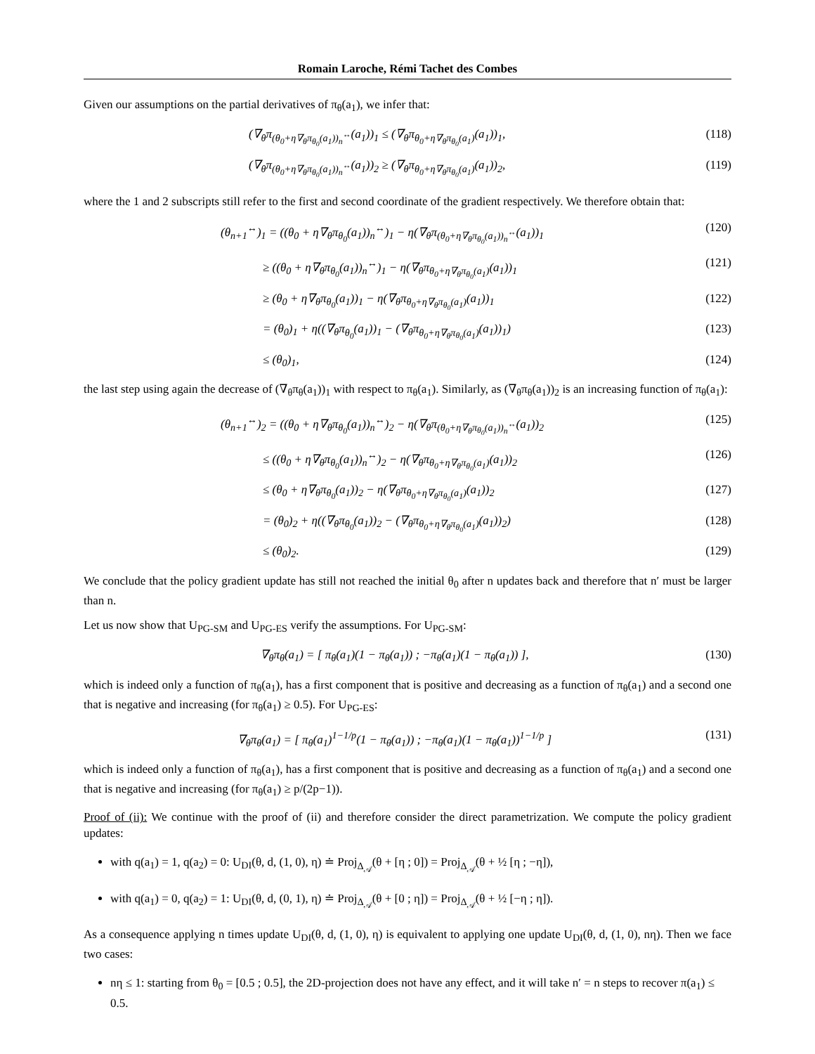Romain Laroche, Rémi Tachet des Combes
Given our assumptions on the partial derivatives of π<sub>θ</sub>(a<sub>1</sub>), we infer that:
(∇<sub>θ</sub>π<sub>(θ<sub>0</sub>+η∇<sub>θ</sub>π<sub>θ<sub>0</sub></sub>(a<sub>1</sub>))<sub>n</sub><sup>↔</sup></sub>(a<sub>1</sub>))<sub>1</sub> ≤ (∇<sub>θ</sub>π<sub>θ<sub>0</sub>+η∇<sub>θ</sub>π<sub>θ<sub>0</sub></sub>(a<sub>1</sub>)</sub>(a<sub>1</sub>))<sub>1</sub>, (118)
(∇<sub>θ</sub>π<sub>(θ<sub>0</sub>+η∇<sub>θ</sub>π<sub>θ<sub>0</sub></sub>(a<sub>1</sub>))<sub>n</sub><sup>↔</sup></sub>(a<sub>1</sub>))<sub>2</sub> ≥ (∇<sub>θ</sub>π<sub>θ<sub>0</sub>+η∇<sub>θ</sub>π<sub>θ<sub>0</sub></sub>(a<sub>1</sub>)</sub>(a<sub>1</sub>))<sub>2</sub>, (119)
where the 1 and 2 subscripts still refer to the first and second coordinate of the gradient respectively. We therefore obtain that:
(θ<sub>n+1</sub><sup>↔</sup>)<sub>1</sub> = ((θ<sub>0</sub> + η∇<sub>θ</sub>π<sub>θ<sub>0</sub></sub>(a<sub>1</sub>))<sub>n</sub><sup>↔</sup>)<sub>1</sub> − η(∇<sub>θ</sub>π<sub>(θ<sub>0</sub>+η∇<sub>θ</sub>π<sub>θ<sub>0</sub></sub>(a<sub>1</sub>))<sub>n</sub><sup>↔</sup></sub>(a<sub>1</sub>))<sub>1</sub> (120)
≥ ((θ<sub>0</sub> + η∇<sub>θ</sub>π<sub>θ<sub>0</sub></sub>(a<sub>1</sub>))<sub>n</sub><sup>↔</sup>)<sub>1</sub> − η(∇<sub>θ</sub>π<sub>θ<sub>0</sub>+η∇<sub>θ</sub>π<sub>θ<sub>0</sub></sub>(a<sub>1</sub>)</sub>(a<sub>1</sub>))<sub>1</sub> (121)
≥ (θ<sub>0</sub> + η∇<sub>θ</sub>π<sub>θ<sub>0</sub></sub>(a<sub>1</sub>))<sub>1</sub> − η(∇<sub>θ</sub>π<sub>θ<sub>0</sub>+η∇<sub>θ</sub>π<sub>θ<sub>0</sub></sub>(a<sub>1</sub>)</sub>(a<sub>1</sub>))<sub>1</sub> (122)
= (θ<sub>0</sub>)<sub>1</sub> + η((∇<sub>θ</sub>π<sub>θ<sub>0</sub></sub>(a<sub>1</sub>))<sub>1</sub> − (∇<sub>θ</sub>π<sub>θ<sub>0</sub>+η∇<sub>θ</sub>π<sub>θ<sub>0</sub></sub>(a<sub>1</sub>)</sub>(a<sub>1</sub>))<sub>1</sub>) (123)
≤ (θ<sub>0</sub>)<sub>1</sub>, (124)
the last step using again the decrease of (∇<sub>θ</sub>π<sub>θ</sub>(a<sub>1</sub>))<sub>1</sub> with respect to π<sub>θ</sub>(a<sub>1</sub>). Similarly, as (∇<sub>θ</sub>π<sub>θ</sub>(a<sub>1</sub>))<sub>2</sub> is an increasing function of π<sub>θ</sub>(a<sub>1</sub>):
(θ<sub>n+1</sub><sup>↔</sup>)<sub>2</sub> = ((θ<sub>0</sub> + η∇<sub>θ</sub>π<sub>θ<sub>0</sub></sub>(a<sub>1</sub>))<sub>n</sub><sup>↔</sup>)<sub>2</sub> − η(∇<sub>θ</sub>π<sub>(θ<sub>0</sub>+η∇<sub>θ</sub>π<sub>θ<sub>0</sub></sub>(a<sub>1</sub>))<sub>n</sub><sup>↔</sup></sub>(a<sub>1</sub>))<sub>2</sub> (125)
≤ ((θ<sub>0</sub> + η∇<sub>θ</sub>π<sub>θ<sub>0</sub></sub>(a<sub>1</sub>))<sub>n</sub><sup>↔</sup>)<sub>2</sub> − η(∇<sub>θ</sub>π<sub>θ<sub>0</sub>+η∇<sub>θ</sub>π<sub>θ<sub>0</sub></sub>(a<sub>1</sub>)</sub>(a<sub>1</sub>))<sub>2</sub> (126)
≤ (θ<sub>0</sub> + η∇<sub>θ</sub>π<sub>θ<sub>0</sub></sub>(a<sub>1</sub>))<sub>2</sub> − η(∇<sub>θ</sub>π<sub>θ<sub>0</sub>+η∇<sub>θ</sub>π<sub>θ<sub>0</sub></sub>(a<sub>1</sub>)</sub>(a<sub>1</sub>))<sub>2</sub> (127)
= (θ<sub>0</sub>)<sub>2</sub> + η((∇<sub>θ</sub>π<sub>θ<sub>0</sub></sub>(a<sub>1</sub>))<sub>2</sub> − (∇<sub>θ</sub>π<sub>θ<sub>0</sub>+η∇<sub>θ</sub>π<sub>θ<sub>0</sub></sub>(a<sub>1</sub>)</sub>(a<sub>1</sub>))<sub>2</sub>) (128)
≤ (θ<sub>0</sub>)<sub>2</sub>. (129)
We conclude that the policy gradient update has still not reached the initial θ<sub>0</sub> after n updates back and therefore that n′ must be larger than n.
Let us now show that U<sub>PG-SM</sub> and U<sub>PG-ES</sub> verify the assumptions. For U<sub>PG-SM</sub>:
∇<sub>θ</sub>π<sub>θ</sub>(a<sub>1</sub>) = [ π<sub>θ</sub>(a<sub>1</sub>)(1 − π<sub>θ</sub>(a<sub>1</sub>)) ; −π<sub>θ</sub>(a<sub>1</sub>)(1 − π<sub>θ</sub>(a<sub>1</sub>)) ], (130)
which is indeed only a function of π<sub>θ</sub>(a<sub>1</sub>), has a first component that is positive and decreasing as a function of π<sub>θ</sub>(a<sub>1</sub>) and a second one that is negative and increasing (for π<sub>θ</sub>(a<sub>1</sub>) ≥ 0.5). For U<sub>PG-ES</sub>:
∇<sub>θ</sub>π<sub>θ</sub>(a<sub>1</sub>) = [ π<sub>θ</sub>(a<sub>1</sub>)<sup>1−1/p</sup>(1 − π<sub>θ</sub>(a<sub>1</sub>)) ; −π<sub>θ</sub>(a<sub>1</sub>)(1 − π<sub>θ</sub>(a<sub>1</sub>))<sup>1−1/p</sup> ] (131)
which is indeed only a function of π<sub>θ</sub>(a<sub>1</sub>), has a first component that is positive and decreasing as a function of π<sub>θ</sub>(a<sub>1</sub>) and a second one that is negative and increasing (for π<sub>θ</sub>(a<sub>1</sub>) ≥ p/(2p−1)).
Proof of (ii): We continue with the proof of (ii) and therefore consider the direct parametrization. We compute the policy gradient updates:
with q(a<sub>1</sub>) = 1, q(a<sub>2</sub>) = 0: U<sub>DI</sub>(θ, d, (1, 0), η) ≐ Proj<sub>Δ<sub>𝒜</sub></sub>(θ + [η ; 0]) = Proj<sub>Δ<sub>𝒜</sub></sub>(θ + ½ [η ; −η]),
with q(a<sub>1</sub>) = 0, q(a<sub>2</sub>) = 1: U<sub>DI</sub>(θ, d, (0, 1), η) ≐ Proj<sub>Δ<sub>𝒜</sub></sub>(θ + [0 ; η]) = Proj<sub>Δ<sub>𝒜</sub></sub>(θ + ½ [−η ; η]).
As a consequence applying n times update U<sub>DI</sub>(θ, d, (1, 0), η) is equivalent to applying one update U<sub>DI</sub>(θ, d, (1, 0), nη). Then we face two cases:
nη ≤ 1: starting from θ<sub>0</sub> = [0.5 ; 0.5], the 2D-projection does not have any effect, and it will take n′ = n steps to recover π(a<sub>1</sub>) ≤ 0.5.